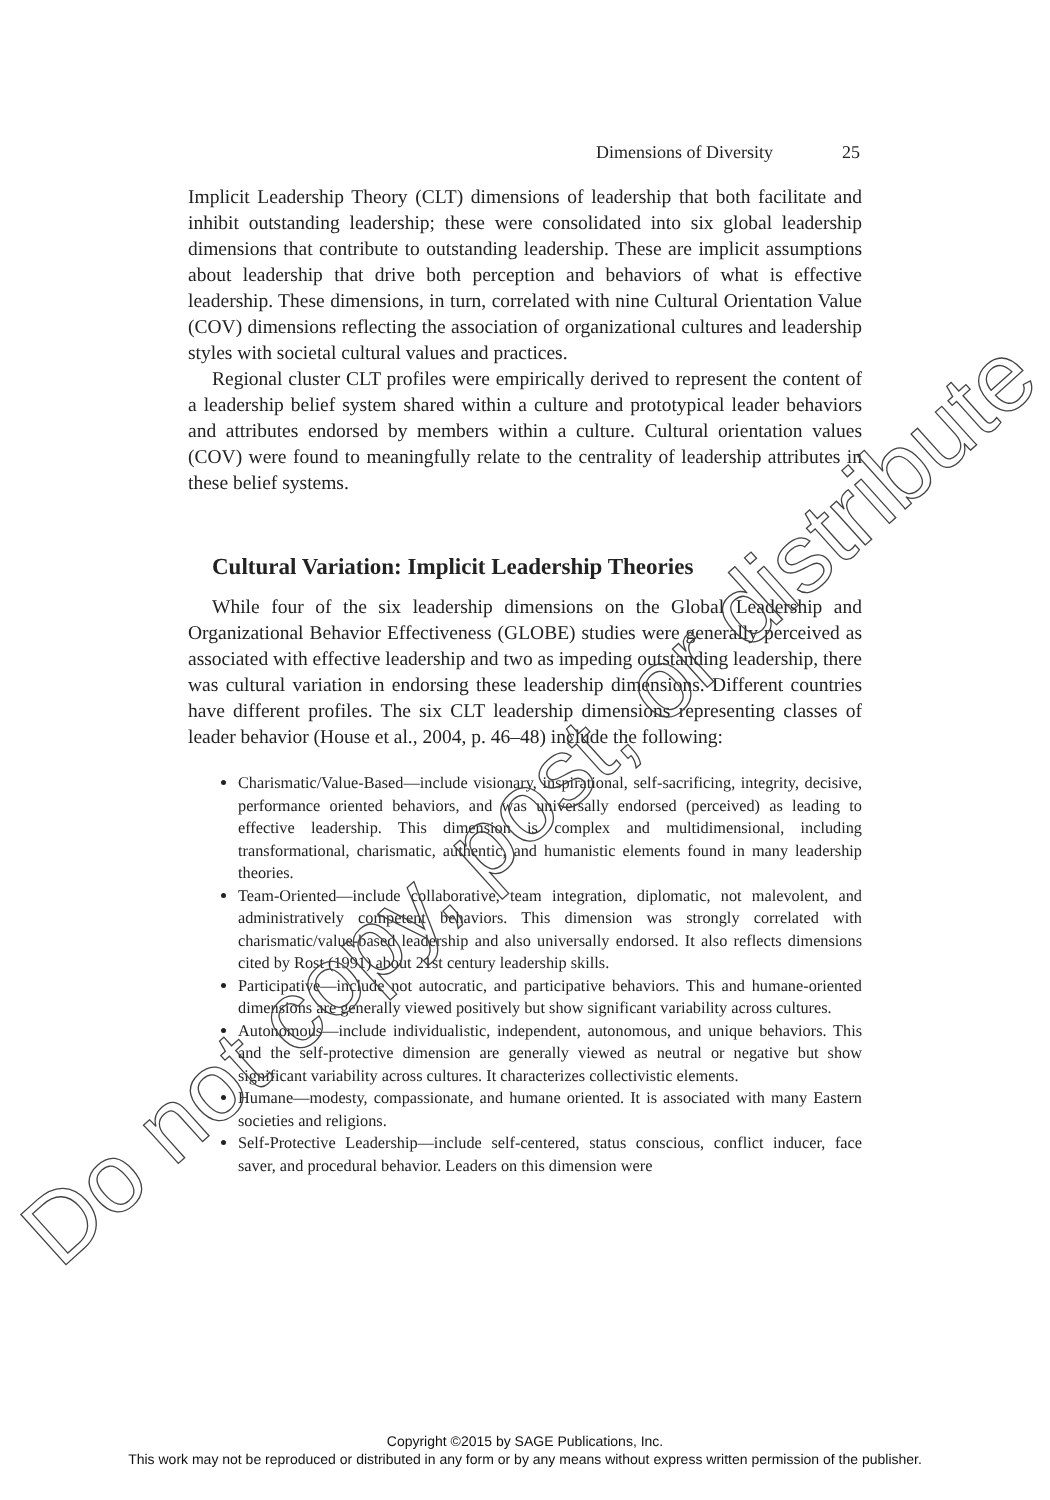Dimensions of Diversity 25
Implicit Leadership Theory (CLT) dimensions of leadership that both facilitate and inhibit outstanding leadership; these were consolidated into six global leadership dimensions that contribute to outstanding leadership. These are implicit assumptions about leadership that drive both perception and behaviors of what is effective leadership. These dimensions, in turn, correlated with nine Cultural Orientation Value (COV) dimensions reflecting the association of organizational cultures and leadership styles with societal cultural values and practices.
Regional cluster CLT profiles were empirically derived to represent the content of a leadership belief system shared within a culture and prototypical leader behaviors and attributes endorsed by members within a culture. Cultural orientation values (COV) were found to meaningfully relate to the centrality of leadership attributes in these belief systems.
Cultural Variation: Implicit Leadership Theories
While four of the six leadership dimensions on the Global Leadership and Organizational Behavior Effectiveness (GLOBE) studies were generally perceived as associated with effective leadership and two as impeding outstanding leadership, there was cultural variation in endorsing these leadership dimensions. Different countries have different profiles. The six CLT leadership dimensions representing classes of leader behavior (House et al., 2004, p. 46–48) include the following:
Charismatic/Value-Based—include visionary, inspirational, self-sacrificing, integrity, decisive, performance oriented behaviors, and was universally endorsed (perceived) as leading to effective leadership. This dimension is complex and multidimensional, including transformational, charismatic, authentic, and humanistic elements found in many leadership theories.
Team-Oriented—include collaborative, team integration, diplomatic, not malevolent, and administratively competent behaviors. This dimension was strongly correlated with charismatic/value-based leadership and also universally endorsed. It also reflects dimensions cited by Rost (1991) about 21st century leadership skills.
Participative—include not autocratic, and participative behaviors. This and humane-oriented dimensions are generally viewed positively but show significant variability across cultures.
Autonomous—include individualistic, independent, autonomous, and unique behaviors. This and the self-protective dimension are generally viewed as neutral or negative but show significant variability across cultures. It characterizes collectivistic elements.
Humane—modesty, compassionate, and humane oriented. It is associated with many Eastern societies and religions.
Self-Protective Leadership—include self-centered, status conscious, conflict inducer, face saver, and procedural behavior. Leaders on this dimension were
Do not copy, post, or distribute
Copyright ©2015 by SAGE Publications, Inc.
This work may not be reproduced or distributed in any form or by any means without express written permission of the publisher.